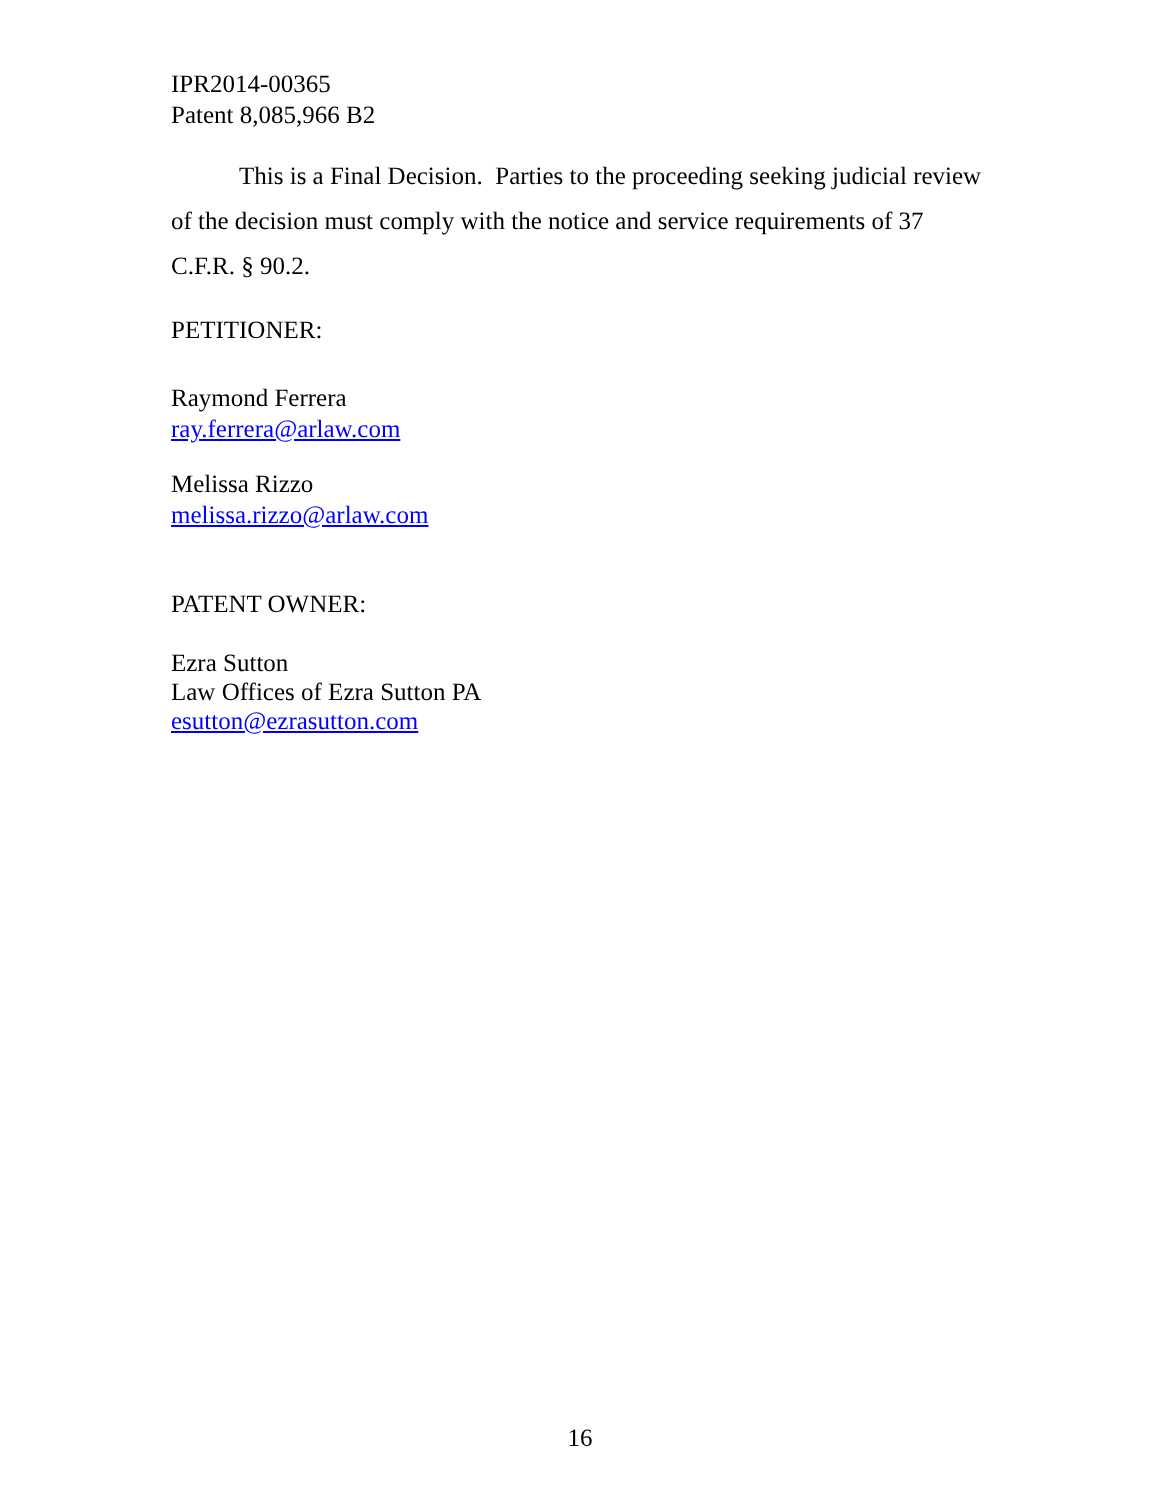IPR2014-00365
Patent 8,085,966 B2
This is a Final Decision. Parties to the proceeding seeking judicial review of the decision must comply with the notice and service requirements of 37 C.F.R. § 90.2.
PETITIONER:
Raymond Ferrera
ray.ferrera@arlaw.com
Melissa Rizzo
melissa.rizzo@arlaw.com
PATENT OWNER:
Ezra Sutton
Law Offices of Ezra Sutton PA
esutton@ezrasutton.com
16